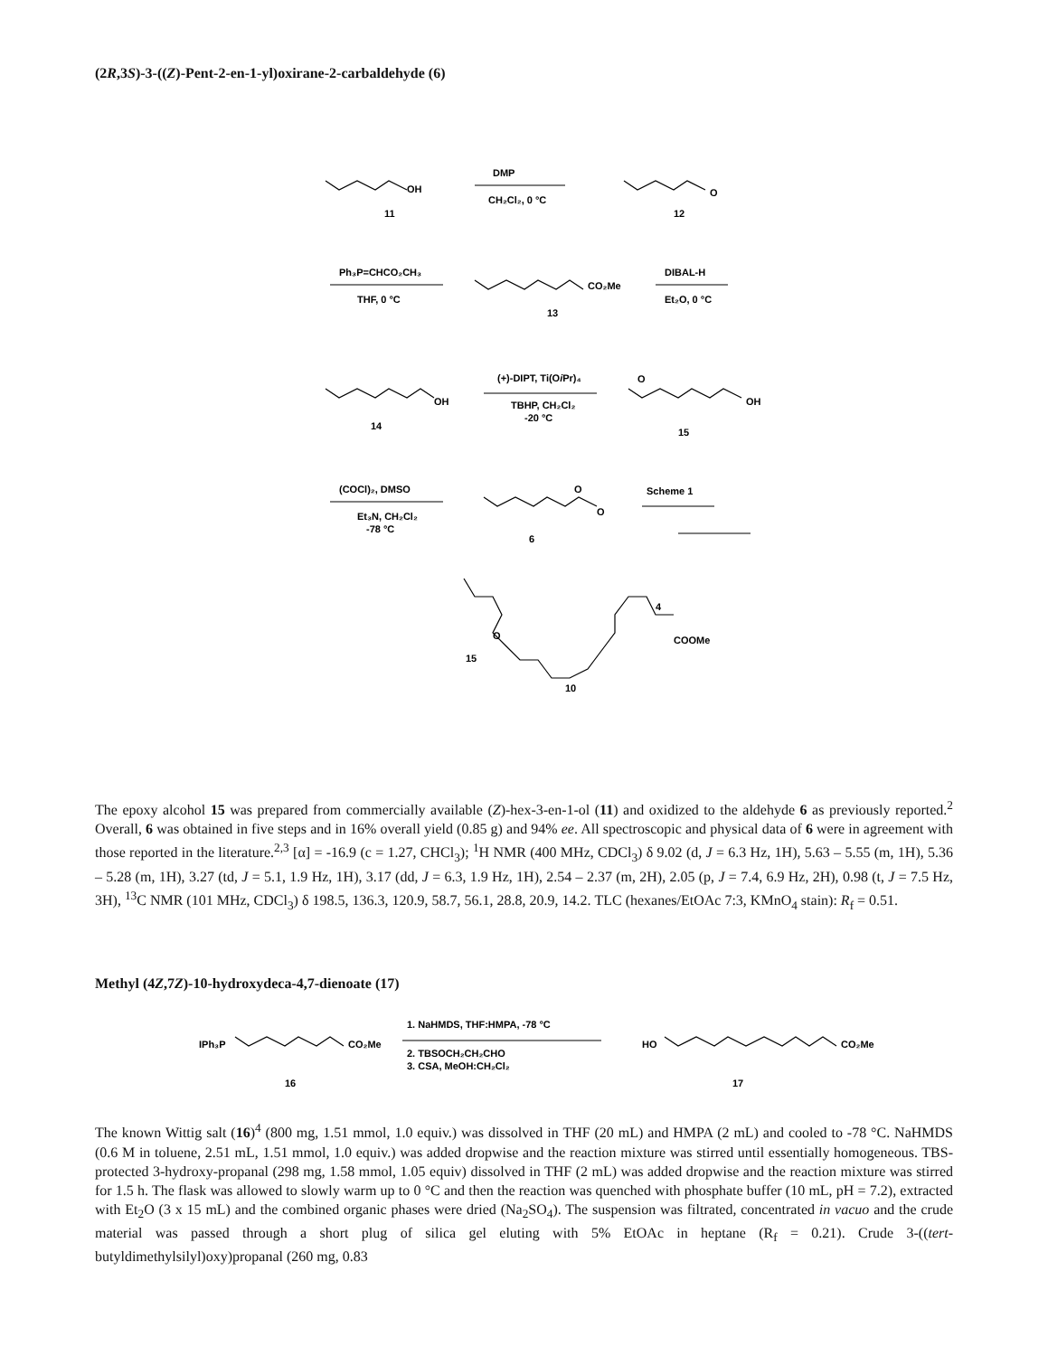(2R,3S)-3-((Z)-Pent-2-en-1-yl)oxirane-2-carbaldehyde (6)
OH
11
DMP
CH₂Cl₂, 0 °C
O
12
Ph₃P=CHCO₂CH₃
THF, 0 °C
CO₂Me
13
DIBAL-H
Et₂O, 0 °C
OH
14
(+)-DIPT, Ti(OiPr)₄
TBHP, CH₂Cl₂
-20 °C
O
OH
15
(COCl)₂, DMSO
Et₃N, CH₂Cl₂
-78 °C
O
O
6
Scheme 1
4
O
15
COOMe
10
The epoxy alcohol 15 was prepared from commercially available (Z)-hex-3-en-1-ol (11) and oxidized to the aldehyde 6 as previously reported.<sup>2</sup> Overall, 6 was obtained in five steps and in 16% overall yield (0.85 g) and 94% ee. All spectroscopic and physical data of 6 were in agreement with those reported in the literature.<sup>2,3</sup> [α] = -16.9 (c = 1.27, CHCl<sub>3</sub>); <sup>1</sup>H NMR (400 MHz, CDCl<sub>3</sub>) δ 9.02 (d, J = 6.3 Hz, 1H), 5.63 – 5.55 (m, 1H), 5.36 – 5.28 (m, 1H), 3.27 (td, J = 5.1, 1.9 Hz, 1H), 3.17 (dd, J = 6.3, 1.9 Hz, 1H), 2.54 – 2.37 (m, 2H), 2.05 (p, J = 7.4, 6.9 Hz, 2H), 0.98 (t, J = 7.5 Hz, 3H), <sup>13</sup>C NMR (101 MHz, CDCl<sub>3</sub>) δ 198.5, 136.3, 120.9, 58.7, 56.1, 28.8, 20.9, 14.2. TLC (hexanes/EtOAc 7:3, KMnO<sub>4</sub> stain): R<sub>f</sub> = 0.51.
Methyl (4Z,7Z)-10-hydroxydeca-4,7-dienoate (17)
IPh₃P
CO₂Me
16
1. NaHMDS, THF:HMPA, -78 °C
2. TBSOCH₂CH₂CHO
3. CSA, MeOH:CH₂Cl₂
HO
CO₂Me
17
The known Wittig salt (16)<sup>4</sup> (800 mg, 1.51 mmol, 1.0 equiv.) was dissolved in THF (20 mL) and HMPA (2 mL) and cooled to -78 °C. NaHMDS (0.6 M in toluene, 2.51 mL, 1.51 mmol, 1.0 equiv.) was added dropwise and the reaction mixture was stirred until essentially homogeneous. TBS-protected 3-hydroxy-propanal (298 mg, 1.58 mmol, 1.05 equiv) dissolved in THF (2 mL) was added dropwise and the reaction mixture was stirred for 1.5 h. The flask was allowed to slowly warm up to 0 °C and then the reaction was quenched with phosphate buffer (10 mL, pH = 7.2), extracted with Et<sub>2</sub>O (3 x 15 mL) and the combined organic phases were dried (Na<sub>2</sub>SO<sub>4</sub>). The suspension was filtrated, concentrated in vacuo and the crude material was passed through a short plug of silica gel eluting with 5% EtOAc in heptane (R<sub>f</sub> = 0.21). Crude 3-((tert-butyldimethylsilyl)oxy)propanal (260 mg, 0.83